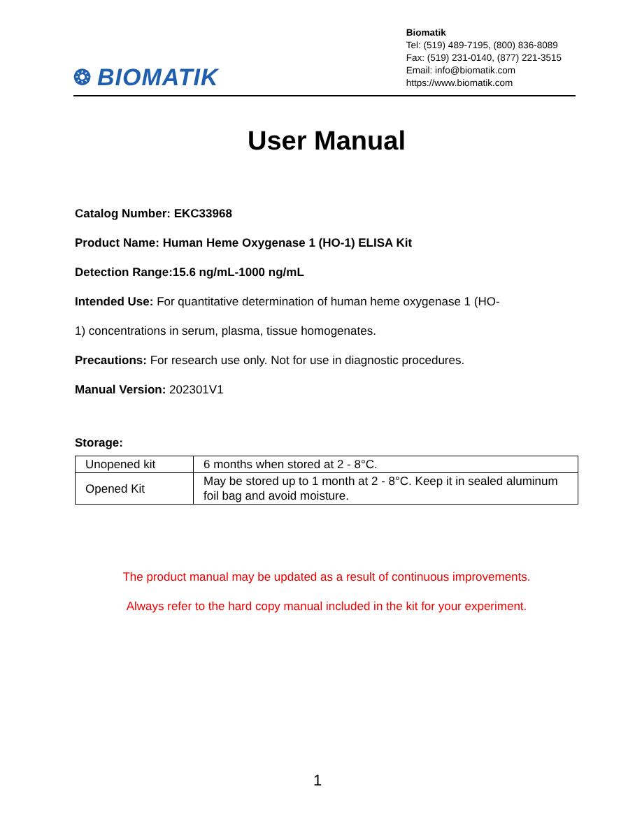❂ BIOMATIK
Biomatik
Tel: (519) 489-7195, (800) 836-8089
Fax: (519) 231-0140, (877) 221-3515
Email: info@biomatik.com
https://www.biomatik.com
User Manual
Catalog Number: EKC33968
Product Name: Human Heme Oxygenase 1 (HO-1) ELISA Kit
Detection Range:15.6 ng/mL-1000 ng/mL
Intended Use: For quantitative determination of human heme oxygenase 1 (HO-
1) concentrations in serum, plasma, tissue homogenates.
Precautions: For research use only. Not for use in diagnostic procedures.
Manual Version: 202301V1
Storage:
| Unopened kit | 6 months when stored at 2 - 8°C. |
| Opened Kit | May be stored up to 1 month at 2 - 8°C. Keep it in sealed aluminum foil bag and avoid moisture. |
The product manual may be updated as a result of continuous improvements.
Always refer to the hard copy manual included in the kit for your experiment.
1